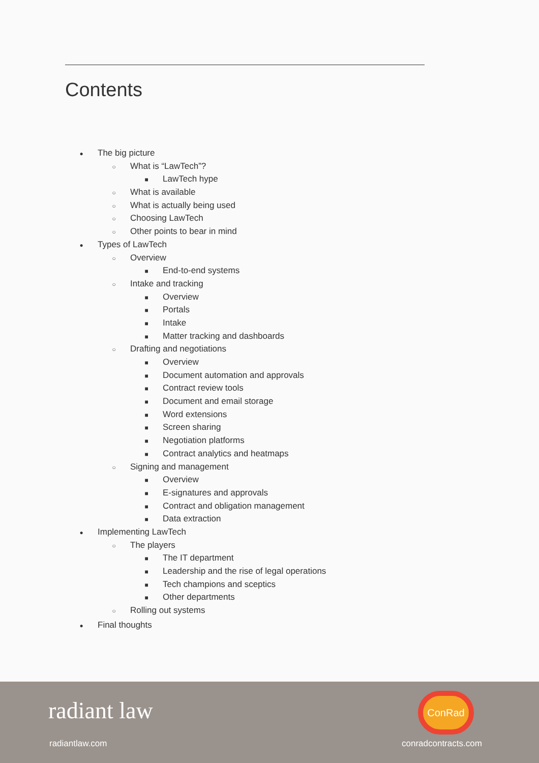Contents
● The big picture
○ What is “LawTech”?
■ LawTech hype
○ What is available
○ What is actually being used
○ Choosing LawTech
○ Other points to bear in mind
● Types of LawTech
○ Overview
■ End-to-end systems
○ Intake and tracking
■ Overview
■ Portals
■ Intake
■ Matter tracking and dashboards
○ Drafting and negotiations
■ Overview
■ Document automation and approvals
■ Contract review tools
■ Document and email storage
■ Word extensions
■ Screen sharing
■ Negotiation platforms
■ Contract analytics and heatmaps
○ Signing and management
■ Overview
■ E-signatures and approvals
■ Contract and obligation management
■ Data extraction
● Implementing LawTech
○ The players
■ The IT department
■ Leadership and the rise of legal operations
■ Tech champions and sceptics
■ Other departments
○ Rolling out systems
● Final thoughts
radiant law
radiantlaw.com
ConRad
conradcontracts.com